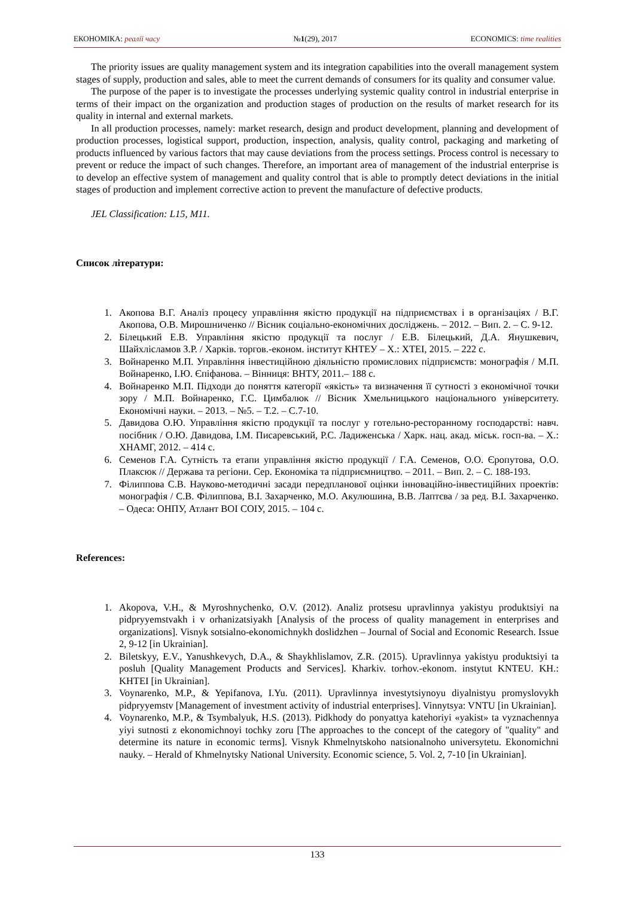ЕКОНОМІКА: реалії часу №1(29), 2017 ECONOMICS: time realities
The priority issues are quality management system and its integration capabilities into the overall management system stages of supply, production and sales, able to meet the current demands of consumers for its quality and consumer value.
The purpose of the paper is to investigate the processes underlying systemic quality control in industrial enterprise in terms of their impact on the organization and production stages of production on the results of market research for its quality in internal and external markets.
In all production processes, namely: market research, design and product development, planning and development of production processes, logistical support, production, inspection, analysis, quality control, packaging and marketing of products influenced by various factors that may cause deviations from the process settings. Process control is necessary to prevent or reduce the impact of such changes. Therefore, an important area of management of the industrial enterprise is to develop an effective system of management and quality control that is able to promptly detect deviations in the initial stages of production and implement corrective action to prevent the manufacture of defective products.
JEL Classification: L15, M11.
Список літератури:
1. Акопова В.Г. Аналіз процесу управління якістю продукції на підприємствах і в організаціях / В.Г. Акопова, О.В. Мирошниченко // Вісник соціально-економічних досліджень. – 2012. – Вип. 2. – С. 9-12.
2. Білецький Е.В. Управління якістю продукції та послуг / Е.В. Білецький, Д.А. Янушкевич, Шайхлісламов З.Р. / Харків. торгов.-економ. інститут КНТЕУ – Х.: ХТЕІ, 2015. – 222 с.
3. Войнаренко М.П. Управління інвестиційною діяльністю промислових підприємств: монографія / М.П. Войнаренко, І.Ю. Єпіфанова. – Вінниця: ВНТУ, 2011.– 188 с.
4. Войнаренко М.П. Підходи до поняття категорії «якість» та визначення її сутності з економічної точки зору / М.П. Войнаренко, Г.С. Цимбалюк // Вісник Хмельницького національного університету. Економічні науки. – 2013. – №5. – Т.2. – С.7-10.
5. Давидова О.Ю. Управління якістю продукції та послуг у готельно-ресторанному господарстві: навч. посібник / О.Ю. Давидова, І.М. Писаревський, Р.С. Ладиженська / Харк. нац. акад. міськ. госп-ва. – Х.: ХНАМГ, 2012. – 414 с.
6. Семенов Г.А. Сутність та етапи управління якістю продукції / Г.А. Семенов, О.О. Єропутова, О.О. Плаксюк // Держава та регіони. Сер. Економіка та підприємництво. – 2011. – Вип. 2. – С. 188-193.
7. Філиппова С.В. Науково-методичні засади передпланової оцінки інноваційно-інвестиційних проектів: монографія / С.В. Філиппова, В.І. Захарченко, М.О. Акулюшина, В.В. Лаптєва / за ред. В.І. Захарченко. – Одеса: ОНПУ, Атлант ВОІ СОІУ, 2015. – 104 с.
References:
1. Akopova, V.H., & Myroshnychenko, O.V. (2012). Analiz protsesu upravlinnya yakistyu produktsiyi na pidpryyemstvakh i v orhanizatsiyakh [Analysis of the process of quality management in enterprises and organizations]. Visnyk sotsialno-ekonomichnykh doslidzhen – Journal of Social and Economic Research. Issue 2, 9-12 [in Ukrainian].
2. Biletskyy, E.V., Yanushkevych, D.A., & Shaykhlislamov, Z.R. (2015). Upravlinnya yakistyu produktsiyi ta posluh [Quality Management Products and Services]. Kharkiv. torhov.-ekonom. instytut KNTEU. KH.: KHTEI [in Ukrainian].
3. Voynarenko, M.P., & Yepifanova, I.Yu. (2011). Upravlinnya investytsiynoyu diyalnistyu promyslovykh pidpryyemstv [Management of investment activity of industrial enterprises]. Vinnytsya: VNTU [in Ukrainian].
4. Voynarenko, M.P., & Tsymbalyuk, H.S. (2013). Pidkhody do ponyattya katehoriyi «yakist» ta vyznachennya yiyi sutnosti z ekonomichnoyi tochky zoru [The approaches to the concept of the category of "quality" and determine its nature in economic terms]. Visnyk Khmelnytskoho natsionalnoho universytetu. Ekonomichni nauky. – Herald of Khmelnytsky National University. Economic science, 5. Vol. 2, 7-10 [in Ukrainian].
133